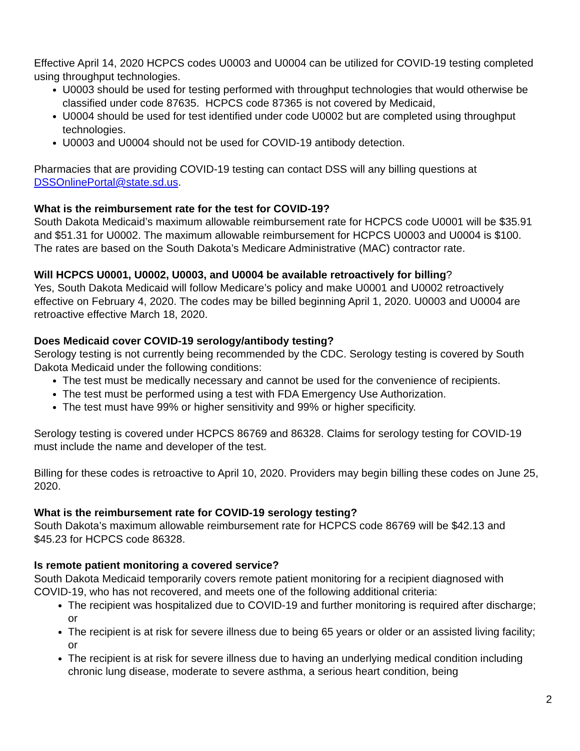Effective April 14, 2020 HCPCS codes U0003 and U0004 can be utilized for COVID-19 testing completed using throughput technologies.
U0003 should be used for testing performed with throughput technologies that would otherwise be classified under code 87635. HCPCS code 87365 is not covered by Medicaid,
U0004 should be used for test identified under code U0002 but are completed using throughput technologies.
U0003 and U0004 should not be used for COVID-19 antibody detection.
Pharmacies that are providing COVID-19 testing can contact DSS will any billing questions at DSSOnlinePortal@state.sd.us.
What is the reimbursement rate for the test for COVID-19?
South Dakota Medicaid’s maximum allowable reimbursement rate for HCPCS code U0001 will be $35.91 and $51.31 for U0002. The maximum allowable reimbursement for HCPCS U0003 and U0004 is $100. The rates are based on the South Dakota’s Medicare Administrative (MAC) contractor rate.
Will HCPCS U0001, U0002, U0003, and U0004 be available retroactively for billing?
Yes, South Dakota Medicaid will follow Medicare’s policy and make U0001 and U0002 retroactively effective on February 4, 2020. The codes may be billed beginning April 1, 2020. U0003 and U0004 are retroactive effective March 18, 2020.
Does Medicaid cover COVID-19 serology/antibody testing?
Serology testing is not currently being recommended by the CDC. Serology testing is covered by South Dakota Medicaid under the following conditions:
The test must be medically necessary and cannot be used for the convenience of recipients.
The test must be performed using a test with FDA Emergency Use Authorization.
The test must have 99% or higher sensitivity and 99% or higher specificity.
Serology testing is covered under HCPCS 86769 and 86328. Claims for serology testing for COVID-19 must include the name and developer of the test.
Billing for these codes is retroactive to April 10, 2020. Providers may begin billing these codes on June 25, 2020.
What is the reimbursement rate for COVID-19 serology testing?
South Dakota’s maximum allowable reimbursement rate for HCPCS code 86769 will be $42.13 and $45.23 for HCPCS code 86328.
Is remote patient monitoring a covered service?
South Dakota Medicaid temporarily covers remote patient monitoring for a recipient diagnosed with COVID-19, who has not recovered, and meets one of the following additional criteria:
The recipient was hospitalized due to COVID-19 and further monitoring is required after discharge; or
The recipient is at risk for severe illness due to being 65 years or older or an assisted living facility; or
The recipient is at risk for severe illness due to having an underlying medical condition including chronic lung disease, moderate to severe asthma, a serious heart condition, being
2